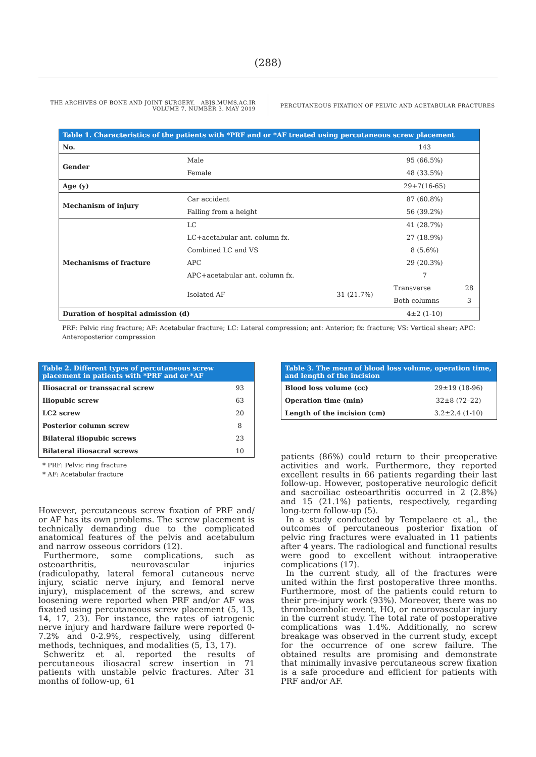(288)
THE ARCHIVES OF BONE AND JOINT SURGERY. ABJS.MUMS.AC.IR
VOLUME 7. NUMBER 3. MAY 2019
PERCUTANEOUS FIXATION OF PELVIC AND ACETABULAR FRACTURES
| Table 1. Characteristics of the patients with *PRF and or *AF treated using percutaneous screw placement | | | | |
| --- | --- | --- | --- | --- |
| No. | | | 143 | |
| Gender | Male | | 95 (66.5%) | |
| | Female | | 48 (33.5%) | |
| Age (y) | | | 29+7(16-65) | |
| Mechanism of injury | Car accident | | 87 (60.8%) | |
| | Falling from a height | | 56 (39.2%) | |
| Mechanisms of fracture | LC | | 41 (28.7%) | |
| | LC+acetabular ant. column fx. | | 27 (18.9%) | |
| | Combined LC and VS | | 8 (5.6%) | |
| | APC | | 29 (20.3%) | |
| | APC+acetabular ant. column fx. | | 7 | |
| | Isolated AF | 31 (21.7%) | Transverse | 28 |
| | | | Both columns | 3 |
| Duration of hospital admission (d) | | | 4±2 (1-10) | |
PRF: Pelvic ring fracture; AF: Acetabular fracture; LC: Lateral compression; ant: Anterior; fx: fracture; VS: Vertical shear; APC: Anteroposterior compression
| Table 2. Different types of percutaneous screw placement in patients with *PRF and or *AF | |
| --- | --- |
| Iliosacral or transsacral screw | 93 |
| Iliopubic screw | 63 |
| LC2 screw | 20 |
| Posterior column screw | 8 |
| Bilateral iliopubic screws | 23 |
| Bilateral iliosacral screws | 10 |
* PRF: Pelvic ring fracture
* AF: Acetabular fracture
However, percutaneous screw fixation of PRF and/ or AF has its own problems. The screw placement is technically demanding due to the complicated anatomical features of the pelvis and acetabulum and narrow osseous corridors (12).
Furthermore, some complications, such as osteoarthritis, neurovascular injuries (radiculopathy, lateral femoral cutaneous nerve injury, sciatic nerve injury, and femoral nerve injury), misplacement of the screws, and screw loosening were reported when PRF and/or AF was fixated using percutaneous screw placement (5, 13, 14, 17, 23). For instance, the rates of iatrogenic nerve injury and hardware failure were reported 0-7.2% and 0-2.9%, respectively, using different methods, techniques, and modalities (5, 13, 17).
Schweritz et al. reported the results of percutaneous iliosacral screw insertion in 71 patients with unstable pelvic fractures. After 31 months of follow-up, 61
| Table 3. The mean of blood loss volume, operation time, and length of the incision | |
| --- | --- |
| Blood loss volume (cc) | 29±19 (18-96) |
| Operation time (min) | 32±8 (72–22) |
| Length of the incision (cm) | 3.2±2.4 (1-10) |
patients (86%) could return to their preoperative activities and work. Furthermore, they reported excellent results in 66 patients regarding their last follow-up. However, postoperative neurologic deficit and sacroiliac osteoarthritis occurred in 2 (2.8%) and 15 (21.1%) patients, respectively, regarding long-term follow-up (5).
In a study conducted by Tempelaere et al., the outcomes of percutaneous posterior fixation of pelvic ring fractures were evaluated in 11 patients after 4 years. The radiological and functional results were good to excellent without intraoperative complications (17).
In the current study, all of the fractures were united within the first postoperative three months. Furthermore, most of the patients could return to their pre-injury work (93%). Moreover, there was no thromboembolic event, HO, or neurovascular injury in the current study. The total rate of postoperative complications was 1.4%. Additionally, no screw breakage was observed in the current study, except for the occurrence of one screw failure. The obtained results are promising and demonstrate that minimally invasive percutaneous screw fixation is a safe procedure and efficient for patients with PRF and/or AF.